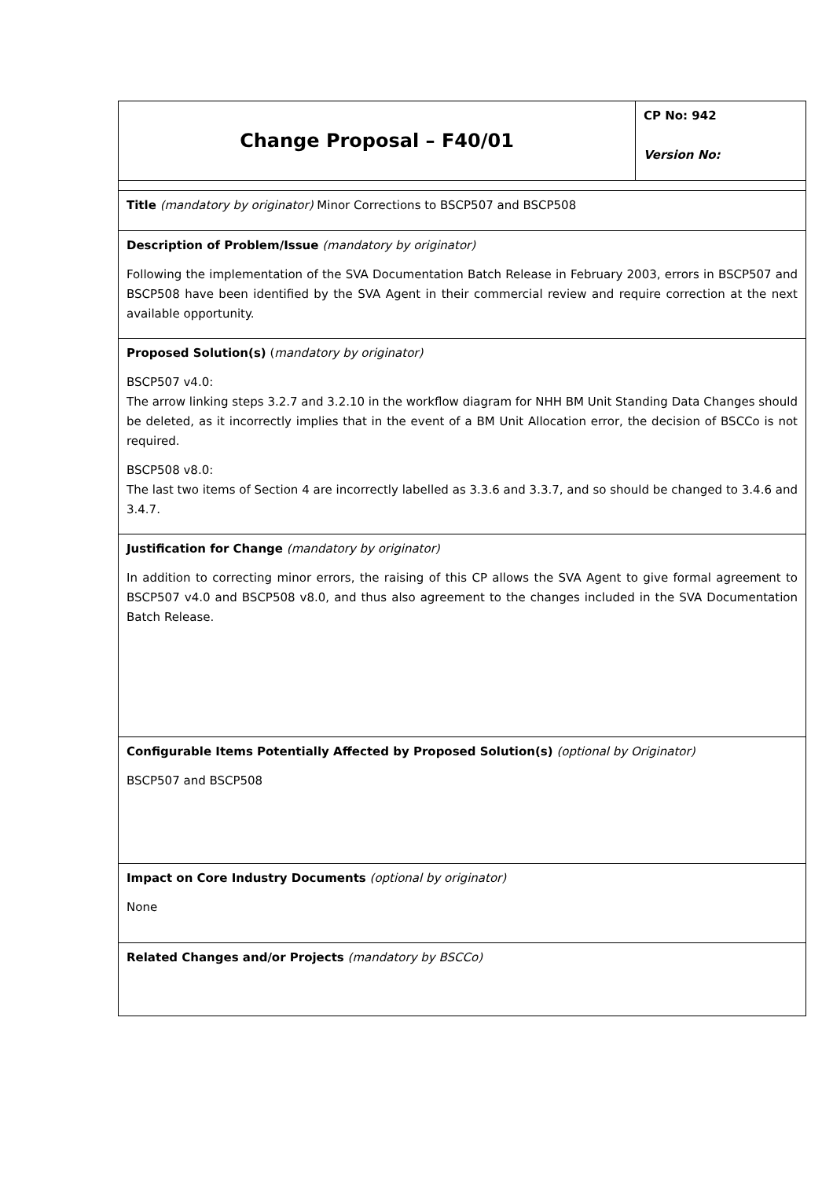| Change Proposal – F40/01 | CP No: 942 Version No: |
| Title (mandatory by originator) Minor Corrections to BSCP507 and BSCP508 | |
| Description of Problem/Issue (mandatory by originator) Following the implementation of the SVA Documentation Batch Release in February 2003, errors in BSCP507 and BSCP508 have been identified by the SVA Agent in their commercial review and require correction at the next available opportunity. | |
| Proposed Solution(s) ( mandatory by originator) BSCP507 v4.0: The arrow linking steps 3.2.7 and 3.2.10 in the workflow diagram for NHH BM Unit Standing Data Changes should be deleted, as it incorrectly implies that in the event of a BM Unit Allocation error, the decision of BSCCo is not required. BSCP508 v8.0: The last two items of Section 4 are incorrectly labelled as 3.3.6 and 3.3.7, and so should be changed to 3.4.6 and 3.4.7. | |
| Justification for Change (mandatory by originator) In addition to correcting minor errors, the raising of this CP allows the SVA Agent to give formal agreement to BSCP507 v4.0 and BSCP508 v8.0, and thus also agreement to the changes included in the SVA Documentation Batch Release. | |
| Configurable Items Potentially Affected by Proposed Solution(s) (optional by Originator) BSCP507 and BSCP508 | |
| Impact on Core Industry Documents (optional by originator) None | |
| Related Changes and/or Projects (mandatory by BSCCo) | |